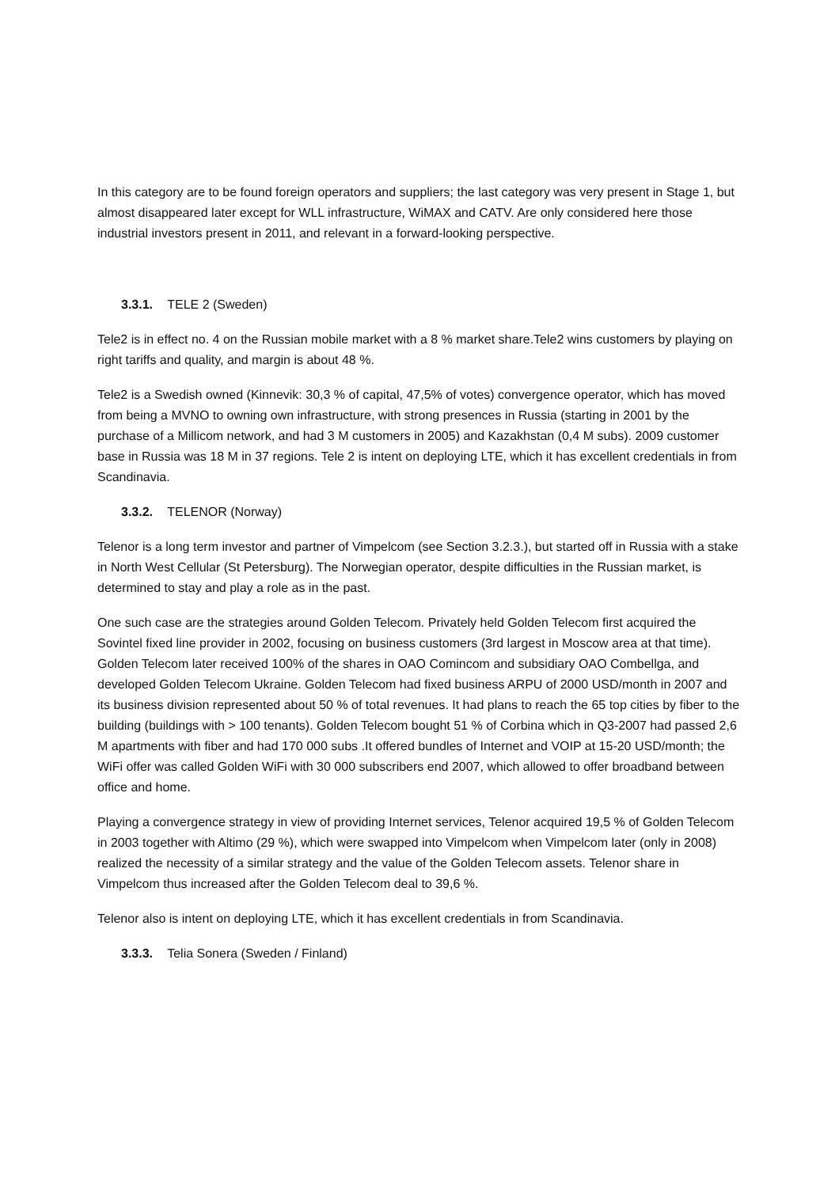In this category are to be found foreign operators and suppliers; the last category was very present in Stage 1, but almost disappeared later except for WLL infrastructure, WiMAX and CATV. Are only considered here those industrial investors present in 2011, and relevant in a forward-looking perspective.
3.3.1. TELE 2 (Sweden)
Tele2 is in effect no. 4 on the Russian mobile market with a 8 % market share.Tele2 wins customers by playing on right tariffs and quality, and margin is about 48 %.
Tele2 is a Swedish owned (Kinnevik: 30,3 % of capital, 47,5% of votes) convergence operator, which has moved from being a MVNO to owning own infrastructure, with strong presences in Russia (starting in 2001 by the purchase of a Millicom network, and had 3 M customers in 2005) and Kazakhstan (0,4 M subs). 2009 customer base in Russia was 18 M in 37 regions. Tele 2 is intent on deploying LTE, which it has excellent credentials in from Scandinavia.
3.3.2. TELENOR (Norway)
Telenor is a long term investor and partner of Vimpelcom (see Section 3.2.3.), but started off in Russia with a stake in North West Cellular (St Petersburg). The Norwegian operator, despite difficulties in the Russian market, is determined to stay and play a role as in the past.
One such case are the strategies around Golden Telecom. Privately held Golden Telecom first acquired the Sovintel fixed line provider in 2002, focusing on business customers (3rd largest in Moscow area at that time). Golden Telecom later received 100% of the shares in OAO Comincom and subsidiary OAO Combellga, and developed Golden Telecom Ukraine. Golden Telecom had fixed business ARPU of 2000 USD/month in 2007 and its business division represented about 50 % of total revenues. It had plans to reach the 65 top cities by fiber to the building (buildings with > 100 tenants). Golden Telecom bought 51 % of Corbina which in Q3-2007 had passed 2,6 M apartments with fiber and had 170 000 subs .It offered bundles of Internet and VOIP at 15-20 USD/month; the WiFi offer was called Golden WiFi with 30 000 subscribers end 2007, which allowed to offer broadband between office and home.
Playing a convergence strategy in view of providing Internet services, Telenor acquired 19,5 % of Golden Telecom in 2003 together with Altimo (29 %), which were swapped into Vimpelcom when Vimpelcom later (only in 2008) realized the necessity of a similar strategy and the value of the Golden Telecom assets. Telenor share in Vimpelcom thus increased after the Golden Telecom deal to 39,6 %.
Telenor also is intent on deploying LTE, which it has excellent credentials in from Scandinavia.
3.3.3. Telia Sonera (Sweden / Finland)